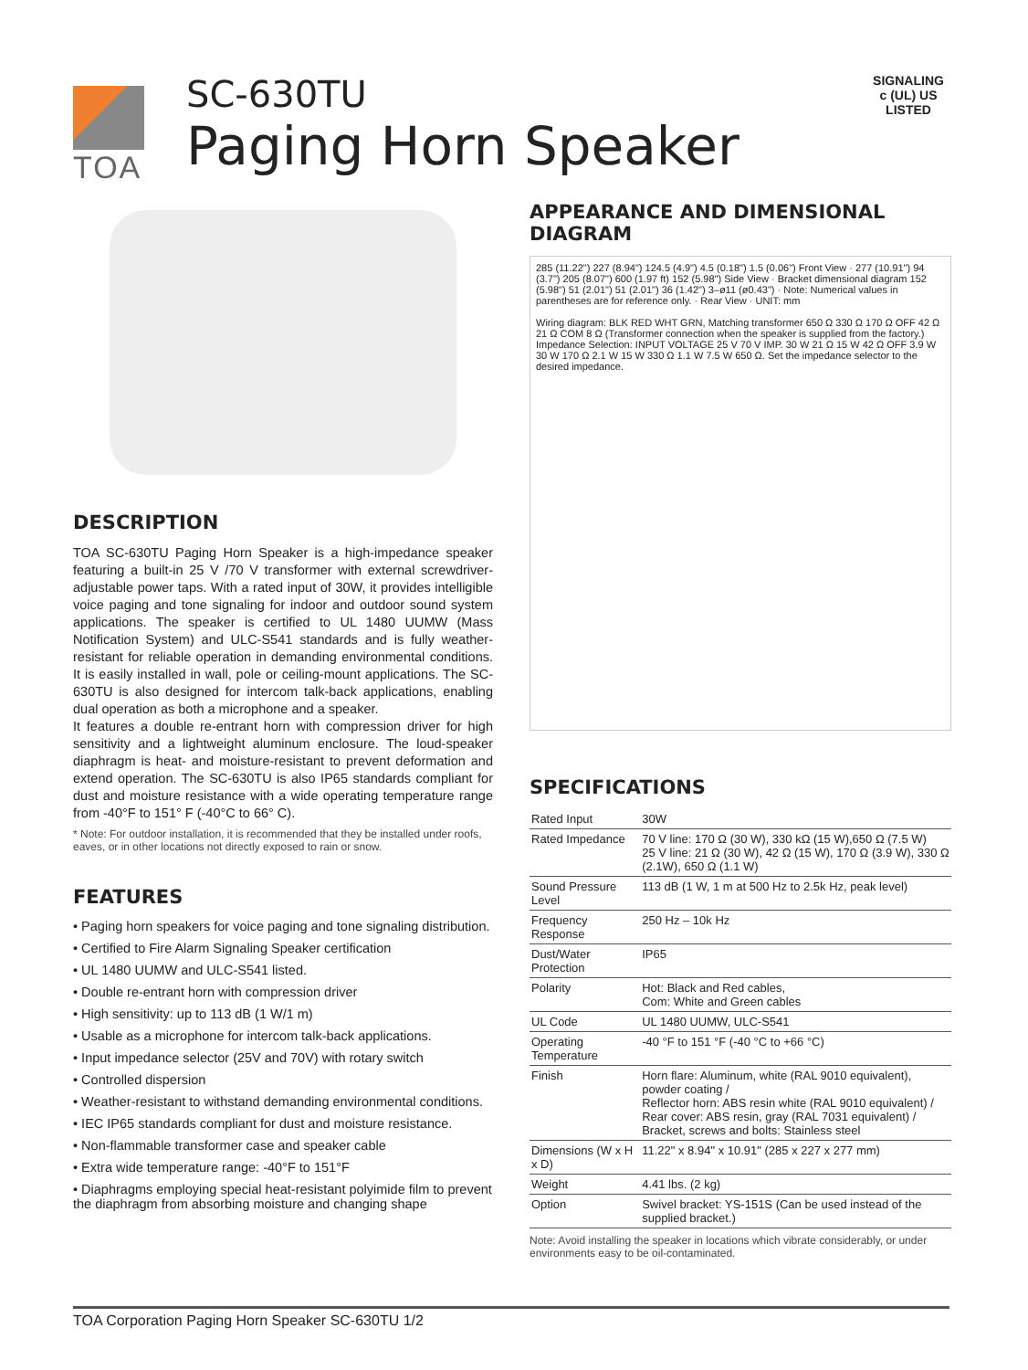TOA
SC-630TU
Paging Horn Speaker
SIGNALING
c (UL) US
LISTED
DESCRIPTION
TOA SC-630TU Paging Horn Speaker is a high-impedance speaker featuring a built-in 25 V /70 V transformer with external screwdriver-adjustable power taps. With a rated input of 30W, it provides intelligible voice paging and tone signaling for indoor and outdoor sound system applications. The speaker is certified to UL 1480 UUMW (Mass Notification System) and ULC-S541 standards and is fully weather-resistant for reliable operation in demanding environmental conditions. It is easily installed in wall, pole or ceiling-mount applications. The SC-630TU is also designed for intercom talk-back applications, enabling dual operation as both a microphone and a speaker.
It features a double re-entrant horn with compression driver for high sensitivity and a lightweight aluminum enclosure. The loud-speaker diaphragm is heat- and moisture-resistant to prevent deformation and extend operation. The SC-630TU is also IP65 standards compliant for dust and moisture resistance with a wide operating temperature range from -40°F to 151° F (-40°C to 66° C).
* Note: For outdoor installation, it is recommended that they be installed under roofs, eaves, or in other locations not directly exposed to rain or snow.
FEATURES
• Paging horn speakers for voice paging and tone signaling distribution.
• Certified to Fire Alarm Signaling Speaker certification
• UL 1480 UUMW and ULC-S541 listed.
• Double re-entrant horn with compression driver
• High sensitivity: up to 113 dB (1 W/1 m)
• Usable as a microphone for intercom talk-back applications.
• Input impedance selector (25V and 70V) with rotary switch
• Controlled dispersion
• Weather-resistant to withstand demanding environmental conditions.
• IEC IP65 standards compliant for dust and moisture resistance.
• Non-flammable transformer case and speaker cable
• Extra wide temperature range: -40°F to 151°F
• Diaphragms employing special heat-resistant polyimide film to prevent the diaphragm from absorbing moisture and changing shape
APPEARANCE AND DIMENSIONAL DIAGRAM
285 (11.22") 227 (8.94") 124.5 (4.9") 4.5 (0.18") 1.5 (0.06") Front View · 277 (10.91") 94 (3.7") 205 (8.07") 600 (1.97 ft) 152 (5.98") Side View · Bracket dimensional diagram 152 (5.98") 51 (2.01") 51 (2.01") 36 (1.42") 3–ø11 (ø0.43") · Note: Numerical values in parentheses are for reference only. · Rear View · UNIT: mm
Wiring diagram: BLK RED WHT GRN, Matching transformer 650 Ω 330 Ω 170 Ω OFF 42 Ω 21 Ω COM 8 Ω (Transformer connection when the speaker is supplied from the factory.)
Impedance Selection: INPUT VOLTAGE 25 V 70 V IMP. 30 W 21 Ω 15 W 42 Ω OFF 3.9 W 30 W 170 Ω 2.1 W 15 W 330 Ω 1.1 W 7.5 W 650 Ω. Set the impedance selector to the desired impedance.
SPECIFICATIONS
| Rated Input | 30W |
| Rated Impedance | 70 V line: 170 Ω (30 W), 330 kΩ (15 W),650 Ω (7.5 W) 25 V line: 21 Ω (30 W), 42 Ω (15 W), 170 Ω (3.9 W), 330 Ω (2.1W), 650 Ω (1.1 W) |
| Sound Pressure Level | 113 dB (1 W, 1 m at 500 Hz to 2.5k Hz, peak level) |
| Frequency Response | 250 Hz – 10k Hz |
| Dust/Water Protection | IP65 |
| Polarity | Hot: Black and Red cables, Com: White and Green cables |
| UL Code | UL 1480 UUMW, ULC-S541 |
| Operating Temperature | -40 °F to 151 °F (-40 °C to +66 °C) |
| Finish | Horn flare: Aluminum, white (RAL 9010 equivalent), powder coating / Reflector horn: ABS resin white (RAL 9010 equivalent) / Rear cover: ABS resin, gray (RAL 7031 equivalent) / Bracket, screws and bolts: Stainless steel |
| Dimensions (W x H x D) | 11.22" x 8.94" x 10.91" (285 x 227 x 277 mm) |
| Weight | 4.41 lbs. (2 kg) |
| Option | Swivel bracket: YS-151S (Can be used instead of the supplied bracket.) |
Note: Avoid installing the speaker in locations which vibrate considerably, or under environments easy to be oil-contaminated.
TOA Corporation Paging Horn Speaker SC-630TU 1/2